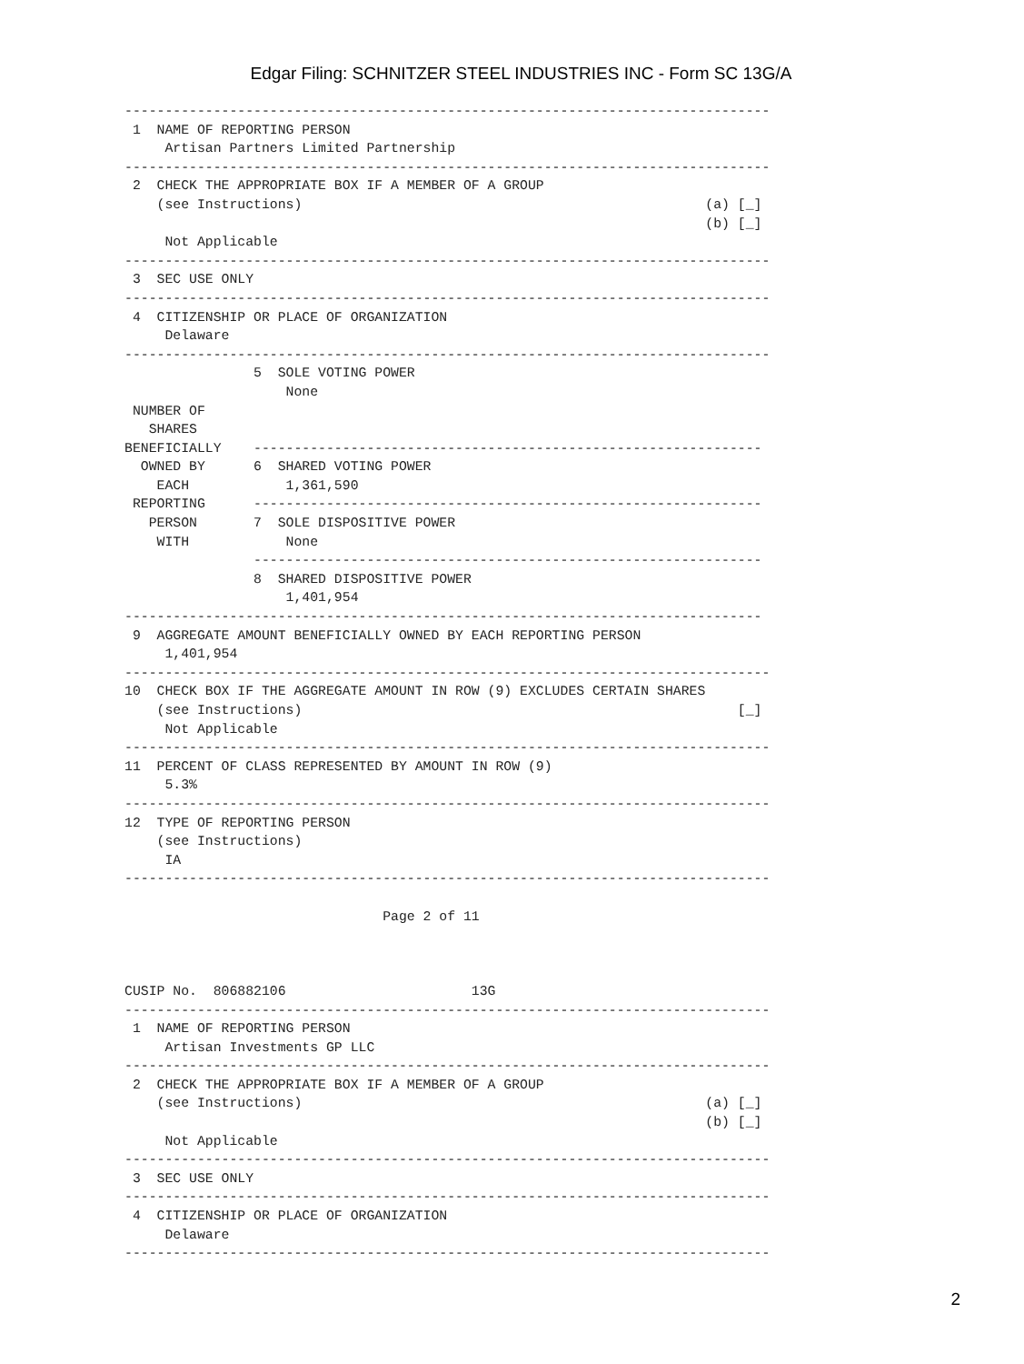Edgar Filing: SCHNITZER STEEL INDUSTRIES INC - Form SC 13G/A
--------------------------------------------------------------------------------
 1  NAME OF REPORTING PERSON
     Artisan Partners Limited Partnership
--------------------------------------------------------------------------------
 2  CHECK THE APPROPRIATE BOX IF A MEMBER OF A GROUP
    (see Instructions)                                                  (a) [_]
                                                                        (b) [_]
     Not Applicable
--------------------------------------------------------------------------------
 3  SEC USE ONLY
--------------------------------------------------------------------------------
 4  CITIZENSHIP OR PLACE OF ORGANIZATION
     Delaware
--------------------------------------------------------------------------------
                5  SOLE VOTING POWER
                    None
 NUMBER OF
   SHARES
BENEFICIALLY    ---------------------------------------------------------------
  OWNED BY      6  SHARED VOTING POWER
    EACH            1,361,590
 REPORTING      ---------------------------------------------------------------
   PERSON       7  SOLE DISPOSITIVE POWER
    WITH            None
                ---------------------------------------------------------------
                8  SHARED DISPOSITIVE POWER
                    1,401,954
-------------------------------------------------------------------------------
 9  AGGREGATE AMOUNT BENEFICIALLY OWNED BY EACH REPORTING PERSON
     1,401,954
--------------------------------------------------------------------------------
10  CHECK BOX IF THE AGGREGATE AMOUNT IN ROW (9) EXCLUDES CERTAIN SHARES
    (see Instructions)                                                      [_]
     Not Applicable
--------------------------------------------------------------------------------
11  PERCENT OF CLASS REPRESENTED BY AMOUNT IN ROW (9)
     5.3%
--------------------------------------------------------------------------------
12  TYPE OF REPORTING PERSON
    (see Instructions)
     IA
--------------------------------------------------------------------------------

                                Page 2 of 11



CUSIP No.  806882106                       13G
--------------------------------------------------------------------------------
 1  NAME OF REPORTING PERSON
     Artisan Investments GP LLC
--------------------------------------------------------------------------------
 2  CHECK THE APPROPRIATE BOX IF A MEMBER OF A GROUP
    (see Instructions)                                                  (a) [_]
                                                                        (b) [_]
     Not Applicable
--------------------------------------------------------------------------------
 3  SEC USE ONLY
--------------------------------------------------------------------------------
 4  CITIZENSHIP OR PLACE OF ORGANIZATION
     Delaware
--------------------------------------------------------------------------------
2